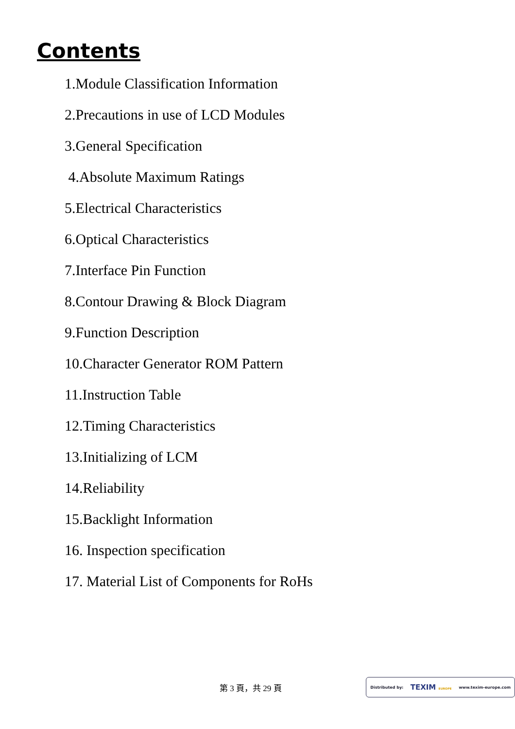Contents
1.Module Classification Information
2.Precautions in use of LCD Modules
3.General Specification
4.Absolute Maximum Ratings
5.Electrical Characteristics
6.Optical Characteristics
7.Interface Pin Function
8.Contour Drawing & Block Diagram
9.Function Description
10.Character Generator ROM Pattern
11.Instruction Table
12.Timing Characteristics
13.Initializing of LCM
14.Reliability
15.Backlight Information
16. Inspection specification
17. Material List of Components for RoHs
第 3 頁，共 29 頁
Distributed by: TEXIM EUROPE www.texim-europe.com